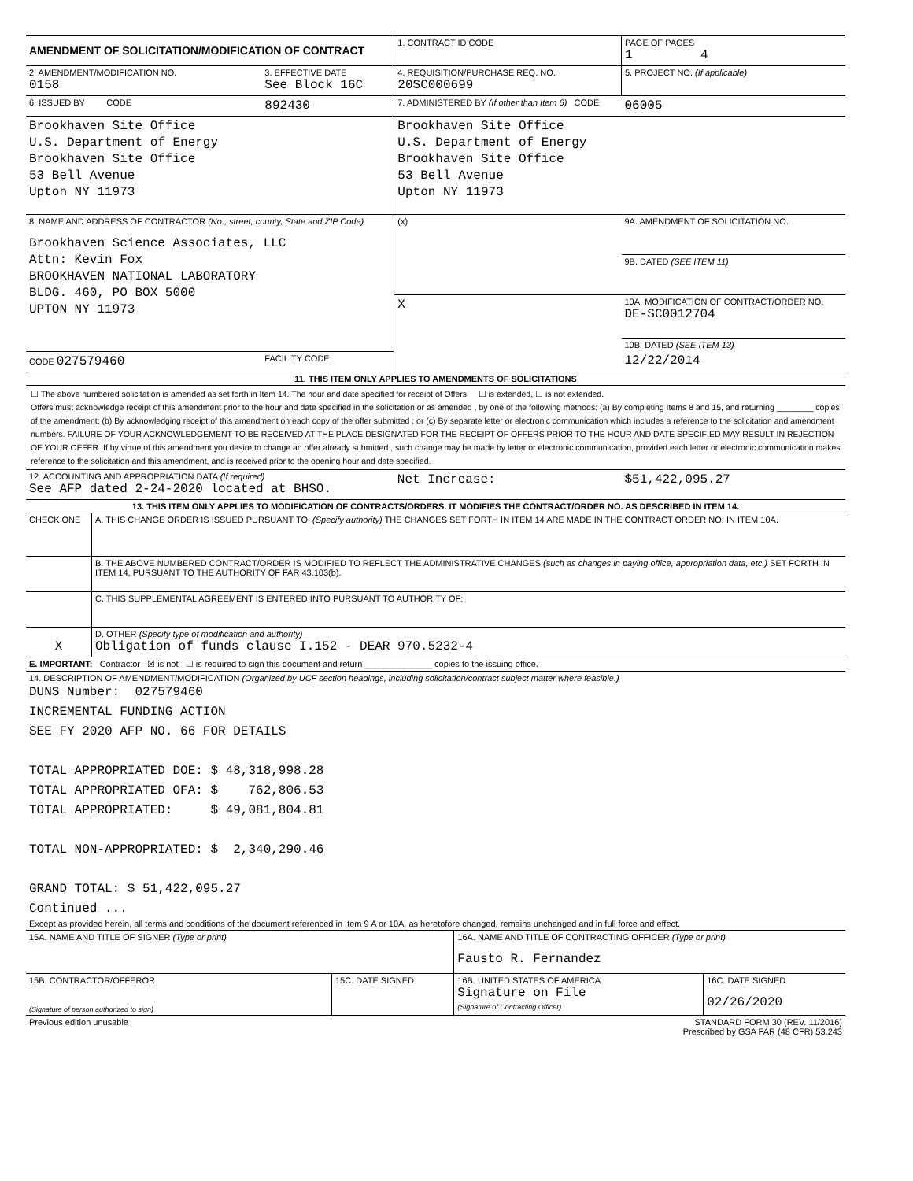| AMENDMENT OF SOLICITATION/MODIFICATION OF CONTRACT | | 1. CONTRACT ID CODE | | PAGE OF PAGES 1 4 |
| 2. AMENDMENT/MODIFICATION NO. 0158 | 3. EFFECTIVE DATE See Block 16C | 4. REQUISITION/PURCHASE REQ. NO. 20SC000699 | | 5. PROJECT NO. (If applicable) |
| 6. ISSUED BY CODE | 892430 | 7. ADMINISTERED BY (If other than Item 6) CODE | | 06005 |
| Brookhaven Site Office U.S. Department of Energy Brookhaven Site Office 53 Bell Avenue Upton NY 11973 | | Brookhaven Site Office U.S. Department of Energy Brookhaven Site Office 53 Bell Avenue Upton NY 11973 | | |
| 8. NAME AND ADDRESS OF CONTRACTOR (No., street, county, State and ZIP Code) Brookhaven Science Associates, LLC Attn: Kevin Fox BROOKHAVEN NATIONAL LABORATORY BLDG. 460, PO BOX 5000 UPTON NY 11973 | | (x) | 9A. AMENDMENT OF SOLICITATION NO. | |
| | | | 9B. DATED (SEE ITEM 11) | |
| | | X | 10A. MODIFICATION OF CONTRACT/ORDER NO. DE-SC0012704 | |
| | | | 10B. DATED (SEE ITEM 13) | |
| CODE 027579460 | FACILITY CODE | | 12/22/2014 | |
| 11. THIS ITEM ONLY APPLIES TO AMENDMENTS OF SOLICITATIONS | | | | |
| ☐ The above numbered solicitation is amended as set forth in Item 14. The hour and date specified for receipt of Offers ☐ is extended, ☐ is not extended. Offers must acknowledge receipt of this amendment prior to the hour and date specified in the solicitation or as amended , by one of the following methods: (a) By completing Items 8 and 15, and returning ________ copies of the amendment; (b) By acknowledging receipt of this amendment on each copy of the offer submitted ; or (c) By separate letter or electronic communication which includes a reference to the solicitation and amendment numbers. FAILURE OF YOUR ACKNOWLEDGEMENT TO BE RECEIVED AT THE PLACE DESIGNATED FOR THE RECEIPT OF OFFERS PRIOR TO THE HOUR AND DATE SPECIFIED MAY RESULT IN REJECTION OF YOUR OFFER. If by virtue of this amendment you desire to change an offer already submitted , such change may be made by letter or electronic communication, provided each letter or electronic communication makes reference to the solicitation and this amendment, and is received prior to the opening hour and date specified. | | | | |
| 12. ACCOUNTING AND APPROPRIATION DATA (If required) See AFP dated 2-24-2020 located at BHSO. | | Net Increase: | | $51,422,095.27 |
| 13. THIS ITEM ONLY APPLIES TO MODIFICATION OF CONTRACTS/ORDERS. IT MODIFIES THE CONTRACT/ORDER NO. AS DESCRIBED IN ITEM 14. | | | | |
| CHECK ONE | A. THIS CHANGE ORDER IS ISSUED PURSUANT TO: (Specify authority) THE CHANGES SET FORTH IN ITEM 14 ARE MADE IN THE CONTRACT ORDER NO. IN ITEM 10A. |
| | B. THE ABOVE NUMBERED CONTRACT/ORDER IS MODIFIED TO REFLECT THE ADMINISTRATIVE CHANGES (such as changes in paying office, appropriation data, etc.) SET FORTH IN ITEM 14, PURSUANT TO THE AUTHORITY OF FAR 43.103(b). |
| | C. THIS SUPPLEMENTAL AGREEMENT IS ENTERED INTO PURSUANT TO AUTHORITY OF: |
| X | D. OTHER (Specify type of modification and authority) Obligation of funds clause I.152 - DEAR 970.5232-4 |
| E. IMPORTANT: Contractor ☒ is not ☐ is required to sign this document and return ______________ copies to the issuing office. | |
| 14. DESCRIPTION OF AMENDMENT/MODIFICATION (Organized by UCF section headings, including solicitation/contract subject matter where feasible.) DUNS Number: 027579460 INCREMENTAL FUNDING ACTION SEE FY 2020 AFP NO. 66 FOR DETAILS TOTAL APPROPRIATED DOE: $ 48,318,998.28 TOTAL APPROPRIATED OFA: $ 762,806.53 TOTAL APPROPRIATED: $ 49,081,804.81 TOTAL NON-APPROPRIATED: $ 2,340,290.46 GRAND TOTAL: $ 51,422,095.27 Continued ... Except as provided herein, all terms and conditions of the document referenced in Item 9 A or 10A, as heretofore changed, remains unchanged and in full force and effect. | |
| 15A. NAME AND TITLE OF SIGNER (Type or print) | | 16A. NAME AND TITLE OF CONTRACTING OFFICER (Type or print) Fausto R. Fernandez | |
| 15B. CONTRACTOR/OFFEROR (Signature of person authorized to sign) | 15C. DATE SIGNED | 16B. UNITED STATES OF AMERICA Signature on File (Signature of Contracting Officer) | 16C. DATE SIGNED 02/26/2020 |
| Previous edition unusable | | STANDARD FORM 30 (REV. 11/2016) Prescribed by GSA FAR (48 CFR) 53.243 | |